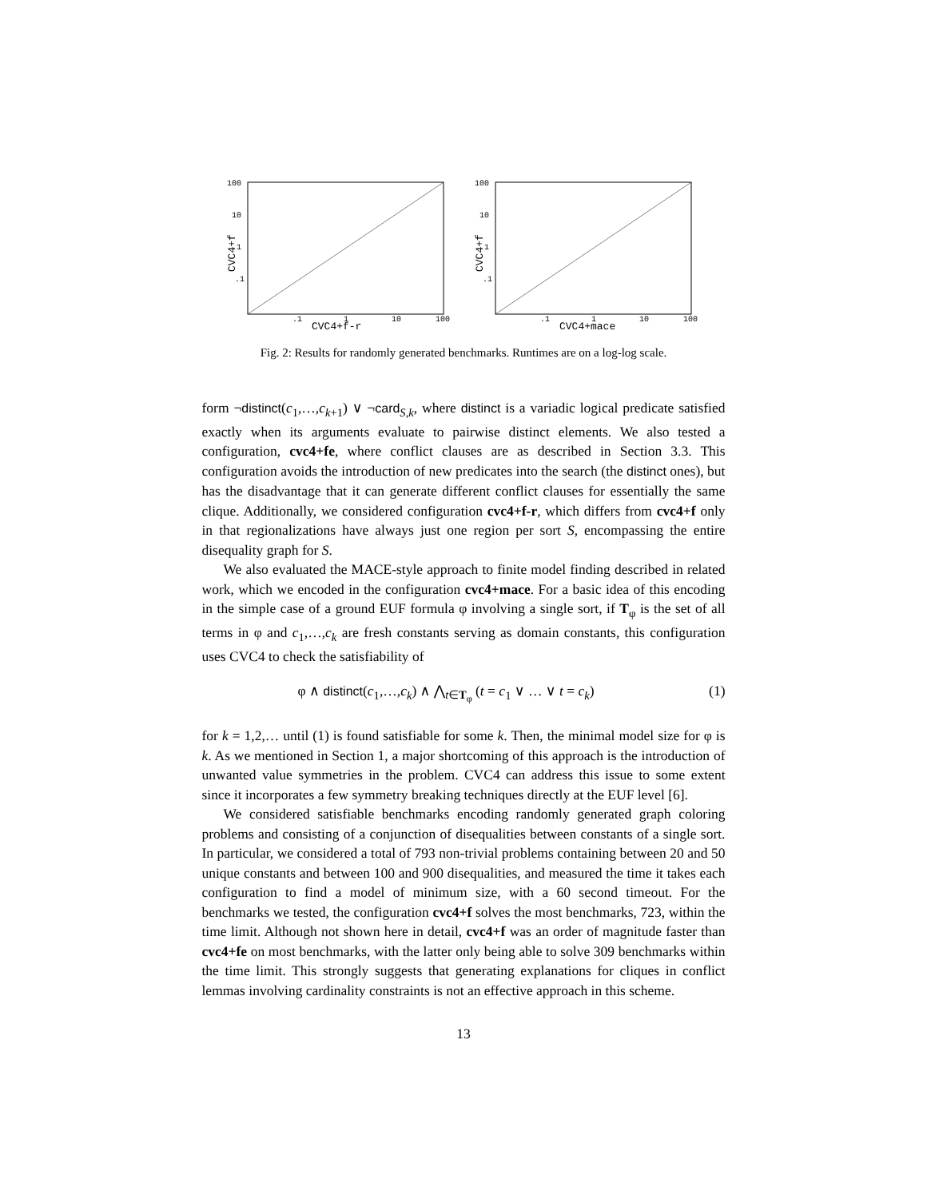100
10
1
.1
.1
1
10
100
CVC4+f-r
CVC4+f
100
10
1
.1
.1
1
10
100
CVC4+mace
CVC4+f
Fig. 2: Results for randomly generated benchmarks. Runtimes are on a log-log scale.
form ¬distinct(c<sub>1</sub>,…,c<sub>k+1</sub>) ∨ ¬card<sub>S,k</sub>, where distinct is a variadic logical predicate satisfied exactly when its arguments evaluate to pairwise distinct elements. We also tested a configuration, cvc4+fe, where conflict clauses are as described in Section 3.3. This configuration avoids the introduction of new predicates into the search (the distinct ones), but has the disadvantage that it can generate different conflict clauses for essentially the same clique. Additionally, we considered configuration cvc4+f-r, which differs from cvc4+f only in that regionalizations have always just one region per sort S, encompassing the entire disequality graph for S.
We also evaluated the MACE-style approach to finite model finding described in related work, which we encoded in the configuration cvc4+mace. For a basic idea of this encoding in the simple case of a ground EUF formula φ involving a single sort, if T<sub>φ</sub> is the set of all terms in φ and c<sub>1</sub>,…,c<sub>k</sub> are fresh constants serving as domain constants, this configuration uses CVC4 to check the satisfiability of
φ ∧ distinct(c<sub>1</sub>,…,c<sub>k</sub>) ∧ ⋀<sub>t∈T<sub>φ</sub></sub> (t = c<sub>1</sub> ∨ … ∨ t = c<sub>k</sub>) (1)
for k = 1,2,… until (1) is found satisfiable for some k. Then, the minimal model size for φ is k. As we mentioned in Section 1, a major shortcoming of this approach is the introduction of unwanted value symmetries in the problem. CVC4 can address this issue to some extent since it incorporates a few symmetry breaking techniques directly at the EUF level [6].
We considered satisfiable benchmarks encoding randomly generated graph coloring problems and consisting of a conjunction of disequalities between constants of a single sort. In particular, we considered a total of 793 non-trivial problems containing between 20 and 50 unique constants and between 100 and 900 disequalities, and measured the time it takes each configuration to find a model of minimum size, with a 60 second timeout. For the benchmarks we tested, the configuration cvc4+f solves the most benchmarks, 723, within the time limit. Although not shown here in detail, cvc4+f was an order of magnitude faster than cvc4+fe on most benchmarks, with the latter only being able to solve 309 benchmarks within the time limit. This strongly suggests that generating explanations for cliques in conflict lemmas involving cardinality constraints is not an effective approach in this scheme.
13